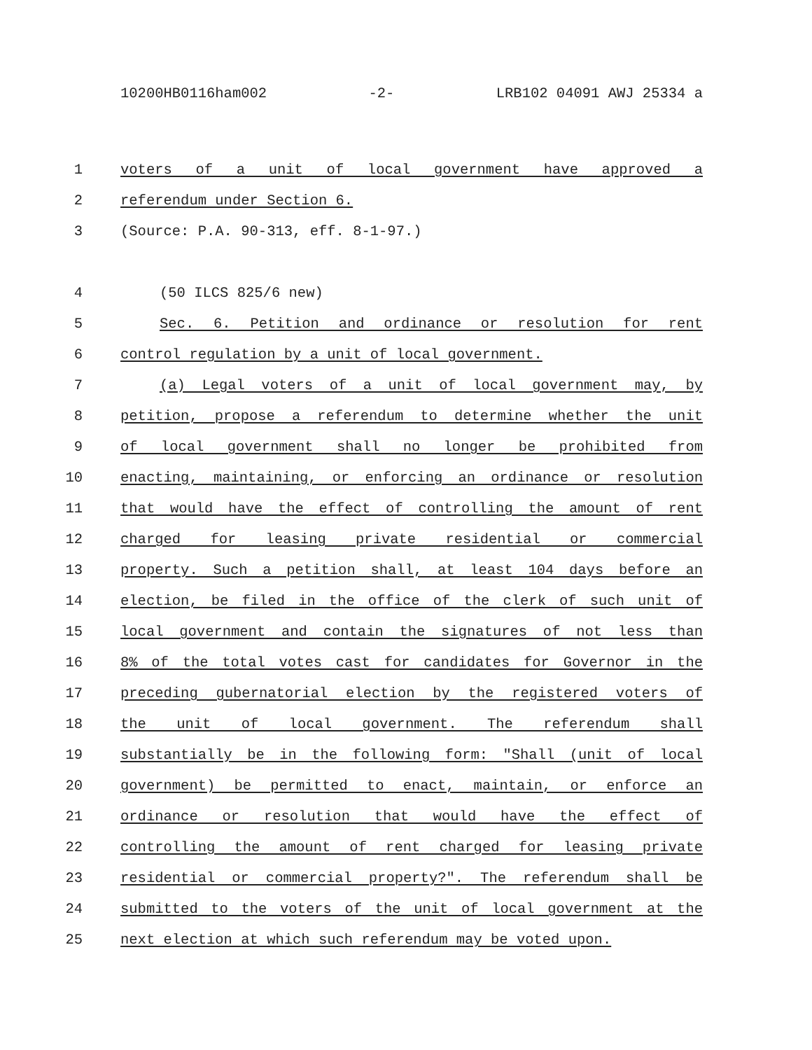10200HB0116ham002 -2- LRB102 04091 AWJ 25334 a
1 voters of a unit of local government have approved a
2 referendum under Section 6.
3 (Source: P.A. 90-313, eff. 8-1-97.)
4 (50 ILCS 825/6 new)
5 Sec. 6. Petition and ordinance or resolution for rent
6 control regulation by a unit of local government.
7 (a) Legal voters of a unit of local government may, by
8 petition, propose a referendum to determine whether the unit
9 of local government shall no longer be prohibited from
10 enacting, maintaining, or enforcing an ordinance or resolution
11 that would have the effect of controlling the amount of rent
12 charged for leasing private residential or commercial
13 property. Such a petition shall, at least 104 days before an
14 election, be filed in the office of the clerk of such unit of
15 local government and contain the signatures of not less than
16 8% of the total votes cast for candidates for Governor in the
17 preceding gubernatorial election by the registered voters of
18 the unit of local government. The referendum shall
19 substantially be in the following form: "Shall (unit of local
20 government) be permitted to enact, maintain, or enforce an
21 ordinance or resolution that would have the effect of
22 controlling the amount of rent charged for leasing private
23 residential or commercial property?". The referendum shall be
24 submitted to the voters of the unit of local government at the
25 next election at which such referendum may be voted upon.